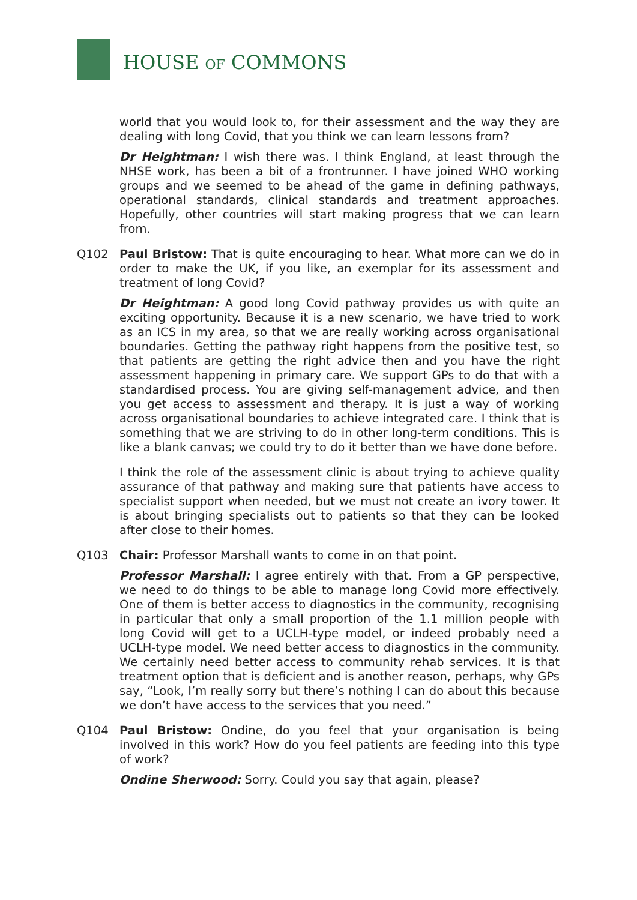HOUSE OF COMMONS
world that you would look to, for their assessment and the way they are dealing with long Covid, that you think we can learn lessons from?
Dr Heightman: I wish there was. I think England, at least through the NHSE work, has been a bit of a frontrunner. I have joined WHO working groups and we seemed to be ahead of the game in defining pathways, operational standards, clinical standards and treatment approaches. Hopefully, other countries will start making progress that we can learn from.
Q102 Paul Bristow: That is quite encouraging to hear. What more can we do in order to make the UK, if you like, an exemplar for its assessment and treatment of long Covid?
Dr Heightman: A good long Covid pathway provides us with quite an exciting opportunity. Because it is a new scenario, we have tried to work as an ICS in my area, so that we are really working across organisational boundaries. Getting the pathway right happens from the positive test, so that patients are getting the right advice then and you have the right assessment happening in primary care. We support GPs to do that with a standardised process. You are giving self-management advice, and then you get access to assessment and therapy. It is just a way of working across organisational boundaries to achieve integrated care. I think that is something that we are striving to do in other long-term conditions. This is like a blank canvas; we could try to do it better than we have done before.
I think the role of the assessment clinic is about trying to achieve quality assurance of that pathway and making sure that patients have access to specialist support when needed, but we must not create an ivory tower. It is about bringing specialists out to patients so that they can be looked after close to their homes.
Q103 Chair: Professor Marshall wants to come in on that point.
Professor Marshall: I agree entirely with that. From a GP perspective, we need to do things to be able to manage long Covid more effectively. One of them is better access to diagnostics in the community, recognising in particular that only a small proportion of the 1.1 million people with long Covid will get to a UCLH-type model, or indeed probably need a UCLH-type model. We need better access to diagnostics in the community. We certainly need better access to community rehab services. It is that treatment option that is deficient and is another reason, perhaps, why GPs say, “Look, I’m really sorry but there’s nothing I can do about this because we don’t have access to the services that you need.”
Q104 Paul Bristow: Ondine, do you feel that your organisation is being involved in this work? How do you feel patients are feeding into this type of work?
Ondine Sherwood: Sorry. Could you say that again, please?